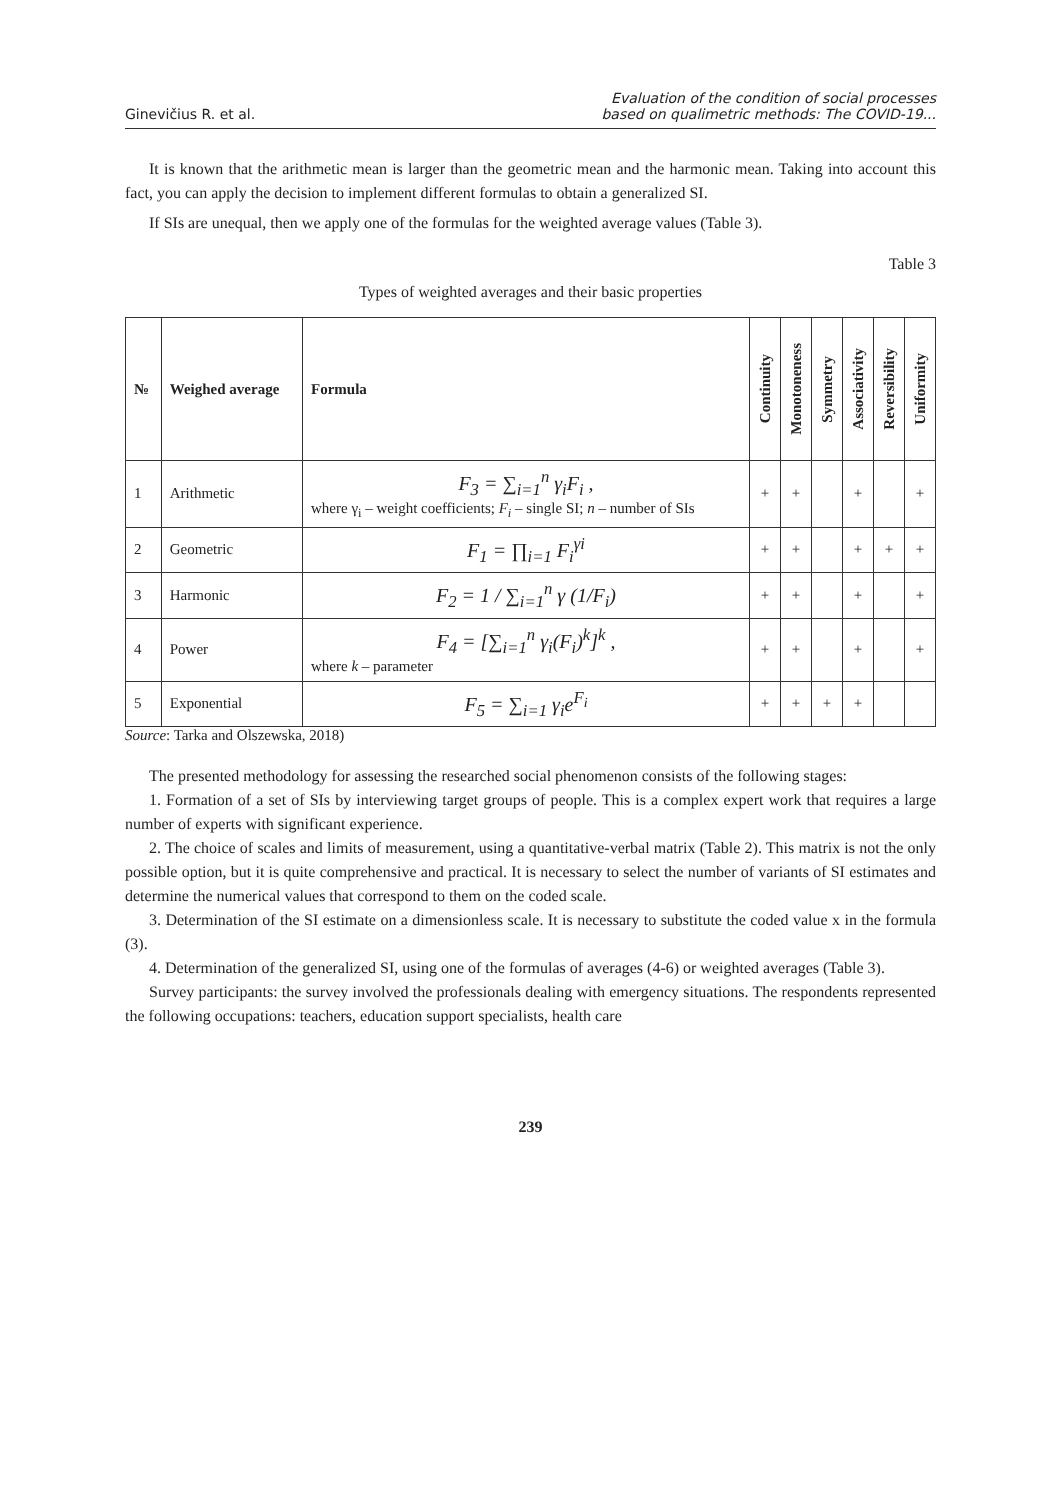Ginevičius R. et al. Evaluation of the condition of social processes
based on qualimetric methods: The COVID-19...
It is known that the arithmetic mean is larger than the geometric mean and the harmonic mean. Taking into account this fact, you can apply the decision to implement different formulas to obtain a generalized SI.
If SIs are unequal, then we apply one of the formulas for the weighted average values (Table 3).
Table 3
Types of weighted averages and their basic properties
| № | Weighed average | Formula | Continuity | Monotoneness | Symmetry | Associativity | Reversibility | Uniformity |
| --- | --- | --- | --- | --- | --- | --- | --- | --- |
| 1 | Arithmetic | F<sub>3</sub> = ∑<sub>i=1</sub><sup>n</sup> γ<sub>i</sub>F<sub>i</sub> , where γ<sub>i</sub> – weight coefficients; F<sub>i</sub> – single SI; n – number of SIs | + | + | | + | | + |
| 2 | Geometric | F<sub>1</sub> = ∏<sub>i=1</sub> F<sub>i</sub><sup>γi</sup> | + | + | | + | + | + |
| 3 | Harmonic | F<sub>2</sub> = 1 / ∑<sub>i=1</sub><sup>n</sup> γ (1/F<sub>i</sub>) | + | + | | + | | + |
| 4 | Power | F<sub>4</sub> = [∑<sub>i=1</sub><sup>n</sup> γ<sub>i</sub>(F<sub>i</sub>)<sup>k</sup>]<sup>k</sup> , where k – parameter | + | + | | + | | + |
| 5 | Exponential | F<sub>5</sub> = ∑<sub>i=1</sub> γ<sub>i</sub>e<sup>F<sub>i</sub></sup> | + | + | + | + | | |
Source: Tarka and Olszewska, 2018)
The presented methodology for assessing the researched social phenomenon consists of the following stages:
1. Formation of a set of SIs by interviewing target groups of people. This is a complex expert work that requires a large number of experts with significant experience.
2. The choice of scales and limits of measurement, using a quantitative-verbal matrix (Table 2). This matrix is not the only possible option, but it is quite comprehensive and practical. It is necessary to select the number of variants of SI estimates and determine the numerical values that correspond to them on the coded scale.
3. Determination of the SI estimate on a dimensionless scale. It is necessary to substitute the coded value x in the formula (3).
4. Determination of the generalized SI, using one of the formulas of averages (4-6) or weighted averages (Table 3).
Survey participants: the survey involved the professionals dealing with emergency situations. The respondents represented the following occupations: teachers, education support specialists, health care
239